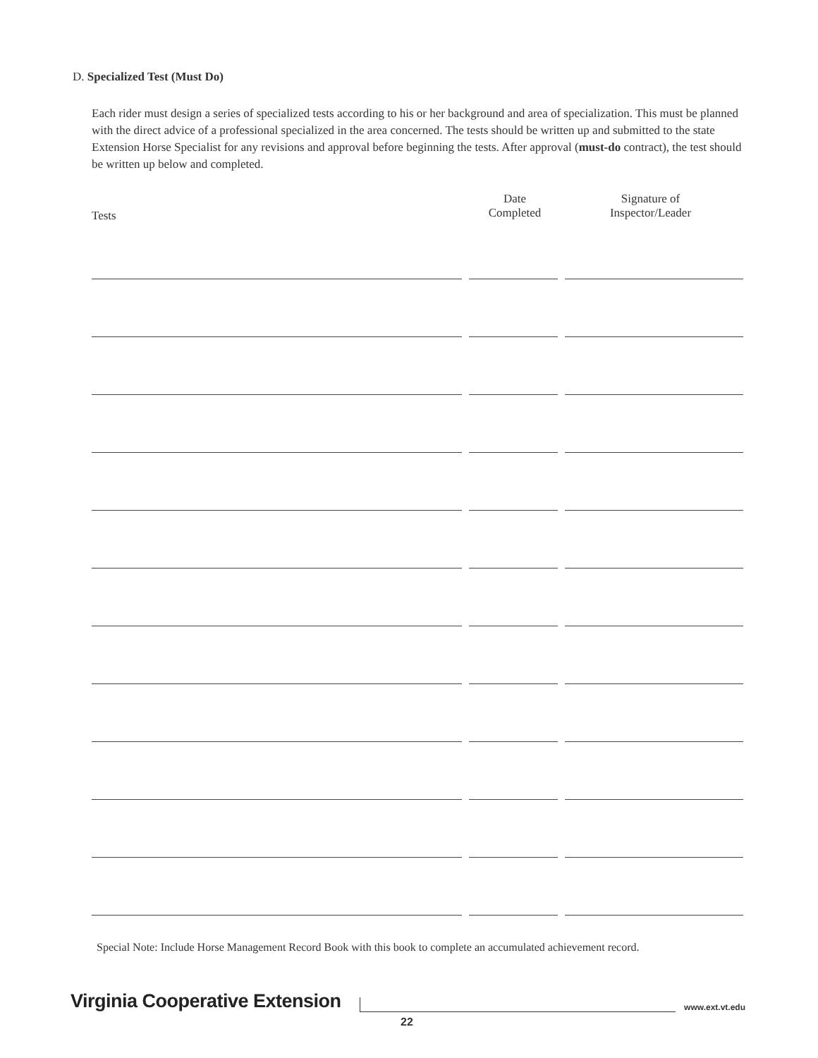D. Specialized Test (Must Do)
Each rider must design a series of specialized tests according to his or her background and area of specialization. This must be planned with the direct advice of a professional specialized in the area concerned. The tests should be written up and submitted to the state Extension Horse Specialist for any revisions and approval before beginning the tests. After approval (must-do contract), the test should be written up below and completed.
Tests
Date
Completed
Signature of
Inspector/Leader
Special Note: Include Horse Management Record Book with this book to complete an accumulated achievement record.
Virginia Cooperative Extension www.ext.vt.edu
22